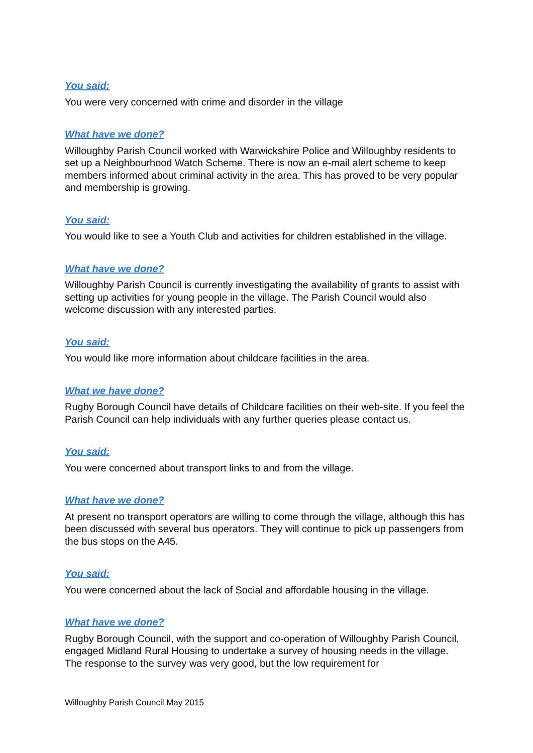You said:
You were very concerned with crime and disorder in the village
What have we done?
Willoughby Parish Council worked with Warwickshire Police and Willoughby residents to set up a Neighbourhood Watch Scheme. There is now an e-mail alert scheme to keep members informed about criminal activity in the area. This has proved to be very popular and membership is growing.
You said:
You would like to see a Youth Club and activities for children established in the village.
What have we done?
Willoughby Parish Council is currently investigating the availability of grants to assist with setting up activities for young people in the village. The Parish Council would also welcome discussion with any interested parties.
You said:
You would like more information about childcare facilities in the area.
What we have done?
Rugby Borough Council have details of Childcare facilities on their web-site. If you feel the Parish Council can help individuals with any further queries please contact us.
You said:
You were concerned about transport links to and from the village.
What have we done?
At present no transport operators are willing to come through the village, although this has been discussed with several bus operators. They will continue to pick up passengers from the bus stops on the A45.
You said:
You were concerned about the lack of Social and affordable housing in the village.
What have we done?
Rugby Borough Council, with the support and co-operation of Willoughby Parish Council, engaged Midland Rural Housing to undertake a survey of housing needs in the village. The response to the survey was very good, but the low requirement for
Willoughby Parish Council May 2015